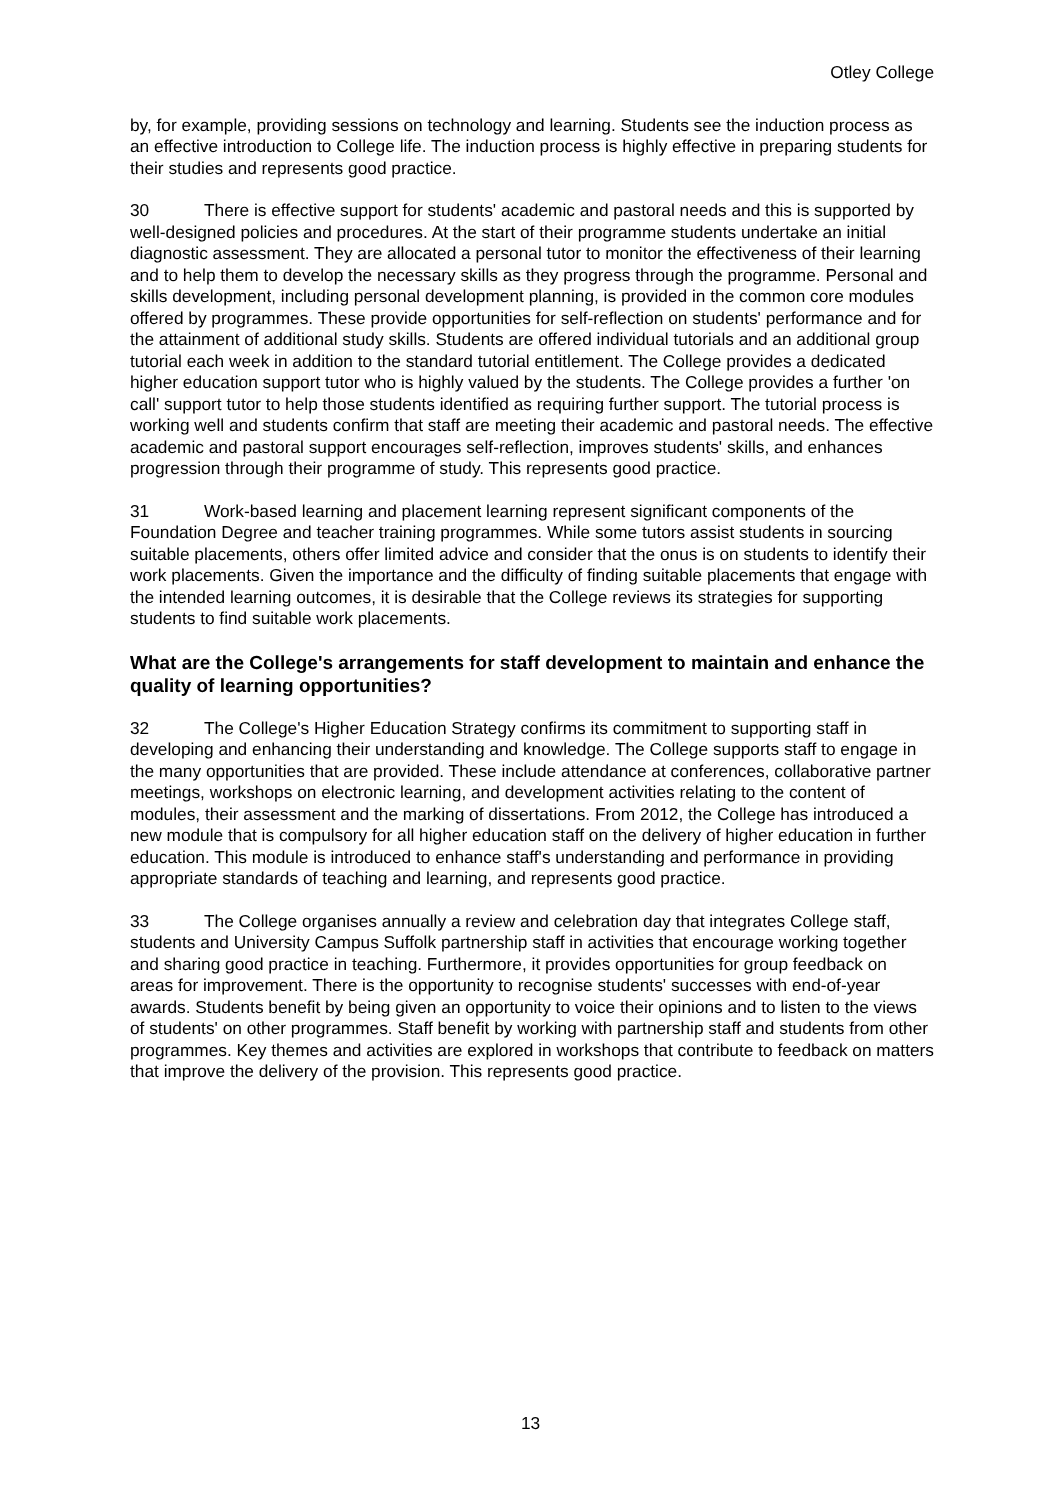Otley College
by, for example, providing sessions on technology and learning. Students see the induction process as an effective introduction to College life. The induction process is highly effective in preparing students for their studies and represents good practice.
30 There is effective support for students' academic and pastoral needs and this is supported by well-designed policies and procedures. At the start of their programme students undertake an initial diagnostic assessment. They are allocated a personal tutor to monitor the effectiveness of their learning and to help them to develop the necessary skills as they progress through the programme. Personal and skills development, including personal development planning, is provided in the common core modules offered by programmes. These provide opportunities for self-reflection on students' performance and for the attainment of additional study skills. Students are offered individual tutorials and an additional group tutorial each week in addition to the standard tutorial entitlement. The College provides a dedicated higher education support tutor who is highly valued by the students. The College provides a further 'on call' support tutor to help those students identified as requiring further support. The tutorial process is working well and students confirm that staff are meeting their academic and pastoral needs. The effective academic and pastoral support encourages self-reflection, improves students' skills, and enhances progression through their programme of study. This represents good practice.
31 Work-based learning and placement learning represent significant components of the Foundation Degree and teacher training programmes. While some tutors assist students in sourcing suitable placements, others offer limited advice and consider that the onus is on students to identify their work placements. Given the importance and the difficulty of finding suitable placements that engage with the intended learning outcomes, it is desirable that the College reviews its strategies for supporting students to find suitable work placements.
What are the College's arrangements for staff development to maintain and enhance the quality of learning opportunities?
32 The College's Higher Education Strategy confirms its commitment to supporting staff in developing and enhancing their understanding and knowledge. The College supports staff to engage in the many opportunities that are provided. These include attendance at conferences, collaborative partner meetings, workshops on electronic learning, and development activities relating to the content of modules, their assessment and the marking of dissertations. From 2012, the College has introduced a new module that is compulsory for all higher education staff on the delivery of higher education in further education. This module is introduced to enhance staff's understanding and performance in providing appropriate standards of teaching and learning, and represents good practice.
33 The College organises annually a review and celebration day that integrates College staff, students and University Campus Suffolk partnership staff in activities that encourage working together and sharing good practice in teaching. Furthermore, it provides opportunities for group feedback on areas for improvement. There is the opportunity to recognise students' successes with end-of-year awards. Students benefit by being given an opportunity to voice their opinions and to listen to the views of students' on other programmes. Staff benefit by working with partnership staff and students from other programmes. Key themes and activities are explored in workshops that contribute to feedback on matters that improve the delivery of the provision. This represents good practice.
13